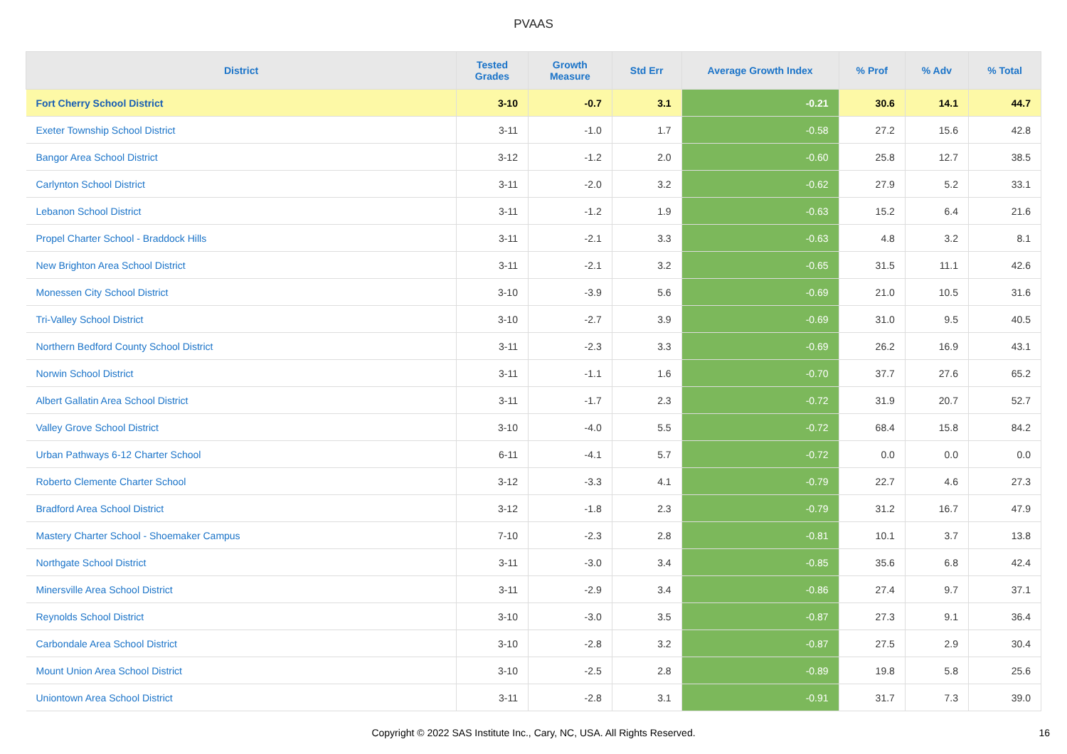PVAAS
| District | Tested Grades | Growth Measure | Std Err | Average Growth Index | % Prof | % Adv | % Total |
| --- | --- | --- | --- | --- | --- | --- | --- |
| Fort Cherry School District | 3-10 | -0.7 | 3.1 | -0.21 | 30.6 | 14.1 | 44.7 |
| Exeter Township School District | 3-11 | -1.0 | 1.7 | -0.58 | 27.2 | 15.6 | 42.8 |
| Bangor Area School District | 3-12 | -1.2 | 2.0 | -0.60 | 25.8 | 12.7 | 38.5 |
| Carlynton School District | 3-11 | -2.0 | 3.2 | -0.62 | 27.9 | 5.2 | 33.1 |
| Lebanon School District | 3-11 | -1.2 | 1.9 | -0.63 | 15.2 | 6.4 | 21.6 |
| Propel Charter School - Braddock Hills | 3-11 | -2.1 | 3.3 | -0.63 | 4.8 | 3.2 | 8.1 |
| New Brighton Area School District | 3-11 | -2.1 | 3.2 | -0.65 | 31.5 | 11.1 | 42.6 |
| Monessen City School District | 3-10 | -3.9 | 5.6 | -0.69 | 21.0 | 10.5 | 31.6 |
| Tri-Valley School District | 3-10 | -2.7 | 3.9 | -0.69 | 31.0 | 9.5 | 40.5 |
| Northern Bedford County School District | 3-11 | -2.3 | 3.3 | -0.69 | 26.2 | 16.9 | 43.1 |
| Norwin School District | 3-11 | -1.1 | 1.6 | -0.70 | 37.7 | 27.6 | 65.2 |
| Albert Gallatin Area School District | 3-11 | -1.7 | 2.3 | -0.72 | 31.9 | 20.7 | 52.7 |
| Valley Grove School District | 3-10 | -4.0 | 5.5 | -0.72 | 68.4 | 15.8 | 84.2 |
| Urban Pathways 6-12 Charter School | 6-11 | -4.1 | 5.7 | -0.72 | 0.0 | 0.0 | 0.0 |
| Roberto Clemente Charter School | 3-12 | -3.3 | 4.1 | -0.79 | 22.7 | 4.6 | 27.3 |
| Bradford Area School District | 3-12 | -1.8 | 2.3 | -0.79 | 31.2 | 16.7 | 47.9 |
| Mastery Charter School - Shoemaker Campus | 7-10 | -2.3 | 2.8 | -0.81 | 10.1 | 3.7 | 13.8 |
| Northgate School District | 3-11 | -3.0 | 3.4 | -0.85 | 35.6 | 6.8 | 42.4 |
| Minersville Area School District | 3-11 | -2.9 | 3.4 | -0.86 | 27.4 | 9.7 | 37.1 |
| Reynolds School District | 3-10 | -3.0 | 3.5 | -0.87 | 27.3 | 9.1 | 36.4 |
| Carbondale Area School District | 3-10 | -2.8 | 3.2 | -0.87 | 27.5 | 2.9 | 30.4 |
| Mount Union Area School District | 3-10 | -2.5 | 2.8 | -0.89 | 19.8 | 5.8 | 25.6 |
| Uniontown Area School District | 3-11 | -2.8 | 3.1 | -0.91 | 31.7 | 7.3 | 39.0 |
Copyright © 2022 SAS Institute Inc., Cary, NC, USA. All Rights Reserved.
16